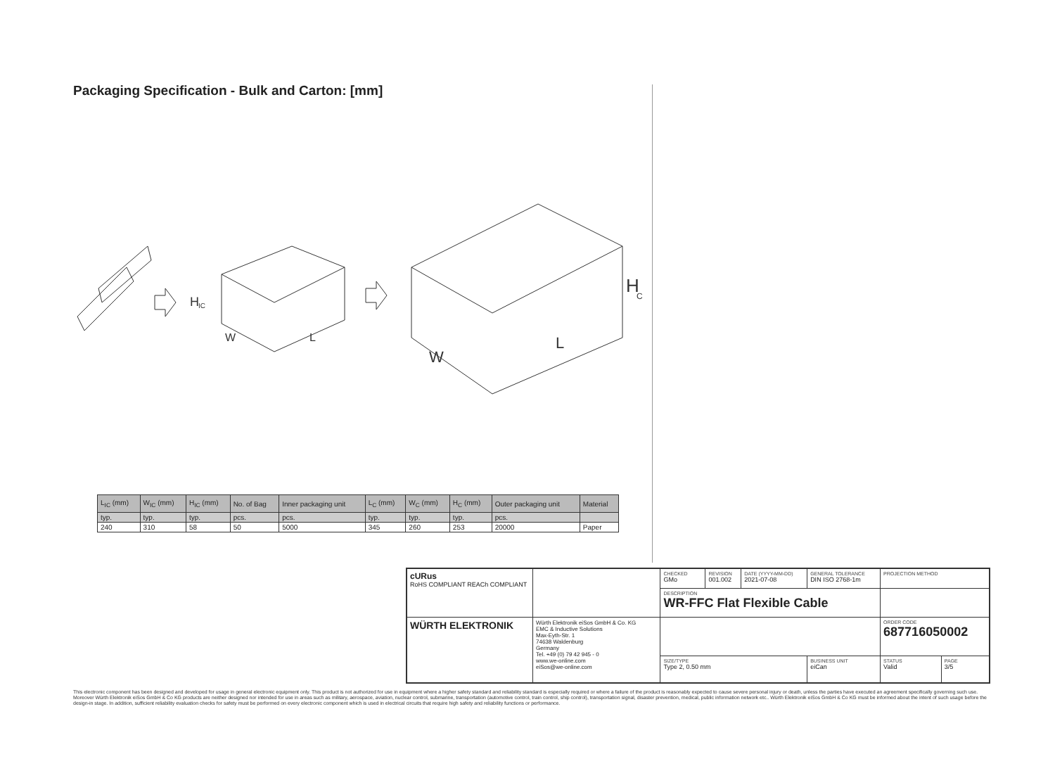Packaging Specification - Bulk and Carton: [mm]
H
IC
W
L
H
C
W
L
| L<sub>IC</sub> (mm) | W<sub>IC</sub> (mm) | H<sub>IC</sub> (mm) | No. of Bag | Inner packaging unit | L<sub>C</sub> (mm) | W<sub>C</sub> (mm) | H<sub>C</sub> (mm) | Outer packaging unit | Material |
| --- | --- | --- | --- | --- | --- | --- | --- | --- | --- |
| typ. | typ. | typ. | pcs. | pcs. | typ. | typ. | typ. | pcs. | |
| 240 | 310 | 58 | 50 | 5000 | 345 | 260 | 253 | 20000 | Paper |
| cURus RoHS COMPLIANT REACh COMPLIANT | | CHECKED GMo | REVISION 001.002 | DATE (YYYY-MM-DD) 2021-07-08 | GENERAL TOLERANCE DIN ISO 2768-1m | | PROJECTION METHOD | |
| | | DESCRIPTION WR-FFC Flat Flexible Cable | | | | | | |
| WÜRTH ELEKTRONIK | Würth Elektronik eiSos GmbH & Co. KG EMC & Inductive Solutions Max-Eyth-Str. 1 74638 Waldenburg Germany Tel. +49 (0) 79 42 945 - 0 www.we-online.com eiSos@we-online.com | | | | | | ORDER CODE 687716050002 | |
| | | SIZE/TYPE Type 2, 0.50 mm | | | | BUSINESS UNIT eiCan | STATUS Valid | PAGE 3/5 |
This electronic component has been designed and developed for usage in general electronic equipment only. This product is not authorized for use in equipment where a higher safety standard and reliability standard is especially required or where a failure of the product is reasonably expected to cause severe personal injury or death, unless the parties have executed an agreement specifically governing such use. Moreover Würth Elektronik eiSos GmbH & Co KG products are neither designed nor intended for use in areas such as military, aerospace, aviation, nuclear control, submarine, transportation (automotive control, train control, ship control), transportation signal, disaster prevention, medical, public information network etc.. Würth Elektronik eiSos GmbH & Co KG must be informed about the intent of such usage before the design-in stage. In addition, sufficient reliability evaluation checks for safety must be performed on every electronic component which is used in electrical circuits that require high safety and reliability functions or performance.